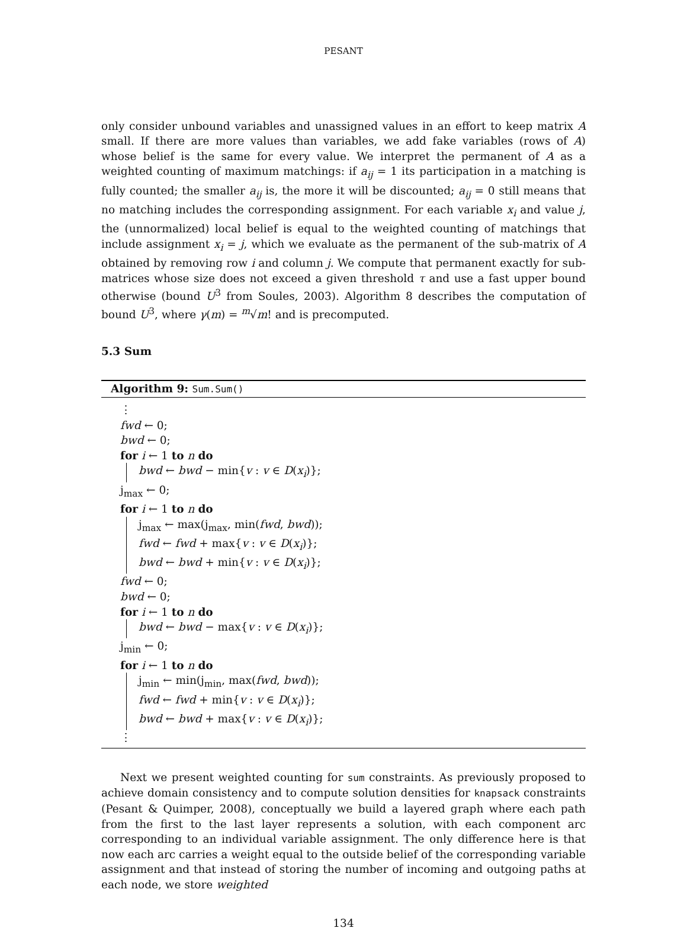PESANT
only consider unbound variables and unassigned values in an effort to keep matrix A small. If there are more values than variables, we add fake variables (rows of A) whose belief is the same for every value. We interpret the permanent of A as a weighted counting of maximum matchings: if a<sub>ij</sub> = 1 its participation in a matching is fully counted; the smaller a<sub>ij</sub> is, the more it will be discounted; a<sub>ij</sub> = 0 still means that no matching includes the corresponding assignment. For each variable x<sub>i</sub> and value j, the (unnormalized) local belief is equal to the weighted counting of matchings that include assignment x<sub>i</sub> = j, which we evaluate as the permanent of the sub-matrix of A obtained by removing row i and column j. We compute that permanent exactly for sub-matrices whose size does not exceed a given threshold τ and use a fast upper bound otherwise (bound U<sup>3</sup> from Soules, 2003). Algorithm 8 describes the computation of bound U<sup>3</sup>, where γ(m) = <sup>m</sup>√m! and is precomputed.
5.3 Sum
Algorithm 9: Sum.Sum()
⋮
fwd ← 0;
bwd ← 0;
for i ← 1 to n do
bwd ← bwd − min{v : v ∈ D(x<sub>i</sub>)};
j<sub>max</sub> ← 0;
for i ← 1 to n do
j<sub>max</sub> ← max(j<sub>max</sub>, min(fwd, bwd));
fwd ← fwd + max{v : v ∈ D(x<sub>i</sub>)};
bwd ← bwd + min{v : v ∈ D(x<sub>i</sub>)};
fwd ← 0;
bwd ← 0;
for i ← 1 to n do
bwd ← bwd − max{v : v ∈ D(x<sub>i</sub>)};
j<sub>min</sub> ← 0;
for i ← 1 to n do
j<sub>min</sub> ← min(j<sub>min</sub>, max(fwd, bwd));
fwd ← fwd + min{v : v ∈ D(x<sub>i</sub>)};
bwd ← bwd + max{v : v ∈ D(x<sub>i</sub>)};
⋮
Next we present weighted counting for sum constraints. As previously proposed to achieve domain consistency and to compute solution densities for knapsack constraints (Pesant & Quimper, 2008), conceptually we build a layered graph where each path from the first to the last layer represents a solution, with each component arc corresponding to an individual variable assignment. The only difference here is that now each arc carries a weight equal to the outside belief of the corresponding variable assignment and that instead of storing the number of incoming and outgoing paths at each node, we store weighted
134